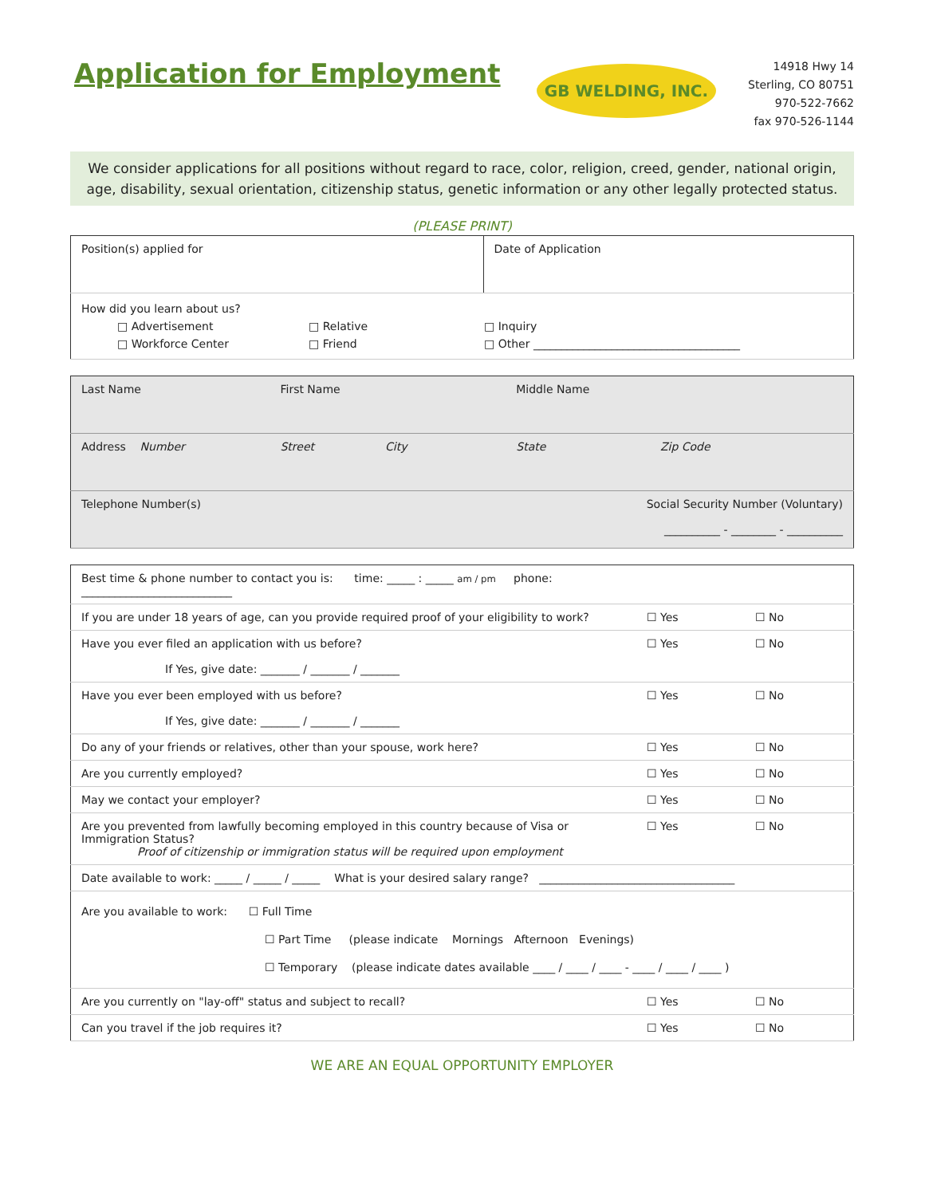Application for Employment
GB WELDING, INC.
14918 Hwy 14
Sterling, CO 80751
970-522-7662
fax 970-526-1144
We consider applications for all positions without regard to race, color, religion, creed, gender, national origin, age, disability, sexual orientation, citizenship status, genetic information or any other legally protected status.
(PLEASE PRINT)
| Position(s) applied for | Date of Application |
| How did you learn about us? □ Advertisement □ Relative □ Inquiry □ Workforce Center □ Friend □ Other _____________________________________ | |
| Last Name | First Name | Middle Name | |
| Address Number | Street City | State | Zip Code |
| Telephone Number(s) | | Social Security Number (Voluntary) __________ - ________ - __________ | |
| Best time & phone number to contact you is: time: _____ : _____ am / pm phone: ___________________________ | | |
| If you are under 18 years of age, can you provide required proof of your eligibility to work? | ☐ Yes | ☐ No |
| Have you ever filed an application with us before? If Yes, give date: _______ / _______ / _______ | ☐ Yes | ☐ No |
| Have you ever been employed with us before? If Yes, give date: _______ / _______ / _______ | ☐ Yes | ☐ No |
| Do any of your friends or relatives, other than your spouse, work here? | ☐ Yes | ☐ No |
| Are you currently employed? | ☐ Yes | ☐ No |
| May we contact your employer? | ☐ Yes | ☐ No |
| Are you prevented from lawfully becoming employed in this country because of Visa or Immigration Status? Proof of citizenship or immigration status will be required upon employment | ☐ Yes | ☐ No |
| Date available to work: _____ / _____ / _____ What is your desired salary range? ___________________________________ | | |
| Are you available to work: ☐ Full Time ☐ Part Time (please indicate Mornings Afternoon Evenings) ☐ Temporary (please indicate dates available ____ / ____ / ____ - ____ / ____ / ____ ) | | |
| Are you currently on "lay-off" status and subject to recall? | ☐ Yes | ☐ No |
| Can you travel if the job requires it? | ☐ Yes | ☐ No |
WE ARE AN EQUAL OPPORTUNITY EMPLOYER